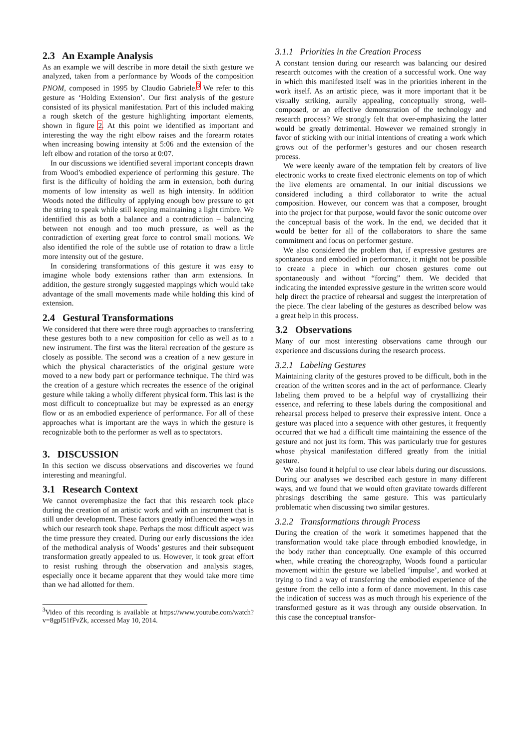2.3 An Example Analysis
As an example we will describe in more detail the sixth gesture we analyzed, taken from a performance by Woods of the composition PNOM, composed in 1995 by Claudio Gabriele.<sup>3</sup> We refer to this gesture as ‘Holding Extension’. Our first analysis of the gesture consisted of its physical manifestation. Part of this included making a rough sketch of the gesture highlighting important elements, shown in figure 2. At this point we identified as important and interesting the way the right elbow raises and the forearm rotates when increasing bowing intensity at 5:06 and the extension of the left elbow and rotation of the torso at 0:07.
In our discussions we identified several important concepts drawn from Wood’s embodied experience of performing this gesture. The first is the difficulty of holding the arm in extension, both during moments of low intensity as well as high intensity. In addition Woods noted the difficulty of applying enough bow pressure to get the string to speak while still keeping maintaining a light timbre. We identified this as both a balance and a contradiction – balancing between not enough and too much pressure, as well as the contradiction of exerting great force to control small motions. We also identified the role of the subtle use of rotation to draw a little more intensity out of the gesture.
In considering transformations of this gesture it was easy to imagine whole body extensions rather than arm extensions. In addition, the gesture strongly suggested mappings which would take advantage of the small movements made while holding this kind of extension.
2.4 Gestural Transformations
We considered that there were three rough approaches to transferring these gestures both to a new composition for cello as well as to a new instrument. The first was the literal recreation of the gesture as closely as possible. The second was a creation of a new gesture in which the physical characteristics of the original gesture were moved to a new body part or performance technique. The third was the creation of a gesture which recreates the essence of the original gesture while taking a wholly different physical form. This last is the most difficult to conceptualize but may be expressed as an energy flow or as an embodied experience of performance. For all of these approaches what is important are the ways in which the gesture is recognizable both to the performer as well as to spectators.
3. DISCUSSION
In this section we discuss observations and discoveries we found interesting and meaningful.
3.1 Research Context
We cannot overemphasize the fact that this research took place during the creation of an artistic work and with an instrument that is still under development. These factors greatly influenced the ways in which our research took shape. Perhaps the most difficult aspect was the time pressure they created. During our early discussions the idea of the methodical analysis of Woods’ gestures and their subsequent transformation greatly appealed to us. However, it took great effort to resist rushing through the observation and analysis stages, especially once it became apparent that they would take more time than we had allotted for them.
<sup>3</sup> Video of this recording is available at https://www.youtube.com/watch?v=8gpI51fFvZk, accessed May 10, 2014.
3.1.1 Priorities in the Creation Process
A constant tension during our research was balancing our desired research outcomes with the creation of a successful work. One way in which this manifested itself was in the priorities inherent in the work itself. As an artistic piece, was it more important that it be visually striking, aurally appealing, conceptually strong, well-composed, or an effective demonstration of the technology and research process? We strongly felt that over-emphasizing the latter would be greatly detrimental. However we remained strongly in favor of sticking with our initial intentions of creating a work which grows out of the performer’s gestures and our chosen research process.
We were keenly aware of the temptation felt by creators of live electronic works to create fixed electronic elements on top of which the live elements are ornamental. In our initial discussions we considered including a third collaborator to write the actual composition. However, our concern was that a composer, brought into the project for that purpose, would favor the sonic outcome over the conceptual basis of the work. In the end, we decided that it would be better for all of the collaborators to share the same commitment and focus on performer gesture.
We also considered the problem that, if expressive gestures are spontaneous and embodied in performance, it might not be possible to create a piece in which our chosen gestures come out spontaneously and without “forcing” them. We decided that indicating the intended expressive gesture in the written score would help direct the practice of rehearsal and suggest the interpretation of the piece. The clear labeling of the gestures as described below was a great help in this process.
3.2 Observations
Many of our most interesting observations came through our experience and discussions during the research process.
3.2.1 Labeling Gestures
Maintaining clarity of the gestures proved to be difficult, both in the creation of the written scores and in the act of performance. Clearly labeling them proved to be a helpful way of crystallizing their essence, and referring to these labels during the compositional and rehearsal process helped to preserve their expressive intent. Once a gesture was placed into a sequence with other gestures, it frequently occurred that we had a difficult time maintaining the essence of the gesture and not just its form. This was particularly true for gestures whose physical manifestation differed greatly from the initial gesture.
We also found it helpful to use clear labels during our discussions. During our analyses we described each gesture in many different ways, and we found that we would often gravitate towards different phrasings describing the same gesture. This was particularly problematic when discussing two similar gestures.
3.2.2 Transformations through Process
During the creation of the work it sometimes happened that the transformation would take place through embodied knowledge, in the body rather than conceptually. One example of this occurred when, while creating the choreography, Woods found a particular movement within the gesture we labelled ‘impulse’, and worked at trying to find a way of transferring the embodied experience of the gesture from the cello into a form of dance movement. In this case the indication of success was as much through his experience of the transformed gesture as it was through any outside observation. In this case the conceptual transfor-